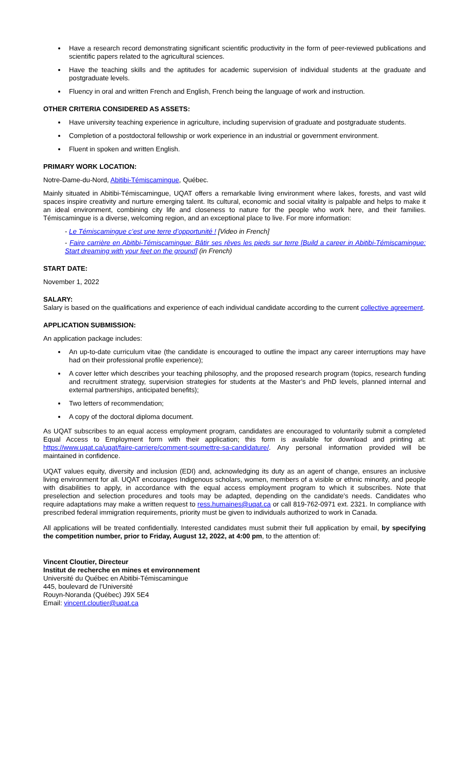Have a research record demonstrating significant scientific productivity in the form of peer-reviewed publications and scientific papers related to the agricultural sciences.
Have the teaching skills and the aptitudes for academic supervision of individual students at the graduate and postgraduate levels.
Fluency in oral and written French and English, French being the language of work and instruction.
OTHER CRITERIA CONSIDERED AS ASSETS:
Have university teaching experience in agriculture, including supervision of graduate and postgraduate students.
Completion of a postdoctoral fellowship or work experience in an industrial or government environment.
Fluent in spoken and written English.
PRIMARY WORK LOCATION:
Notre-Dame-du-Nord, Abitibi-Témiscamingue, Québec.
Mainly situated in Abitibi-Témiscamingue, UQAT offers a remarkable living environment where lakes, forests, and vast wild spaces inspire creativity and nurture emerging talent. Its cultural, economic and social vitality is palpable and helps to make it an ideal environment, combining city life and closeness to nature for the people who work here, and their families. Témiscamingue is a diverse, welcoming region, and an exceptional place to live. For more information:
- Le Témiscamingue c’est une terre d’opportunité ! [Video in French]
- Faire carrière en Abitibi-Témiscamingue: Bâtir ses rêves les pieds sur terre [Build a career in Abitibi-Témiscamingue: Start dreaming with your feet on the ground] (in French)
START DATE:
November 1, 2022
SALARY:
Salary is based on the qualifications and experience of each individual candidate according to the current collective agreement.
APPLICATION SUBMISSION:
An application package includes:
An up-to-date curriculum vitae (the candidate is encouraged to outline the impact any career interruptions may have had on their professional profile experience);
A cover letter which describes your teaching philosophy, and the proposed research program (topics, research funding and recruitment strategy, supervision strategies for students at the Master’s and PhD levels, planned internal and external partnerships, anticipated benefits);
Two letters of recommendation;
A copy of the doctoral diploma document.
As UQAT subscribes to an equal access employment program, candidates are encouraged to voluntarily submit a completed Equal Access to Employment form with their application; this form is available for download and printing at: https://www.uqat.ca/uqat/faire-carriere/comment-soumettre-sa-candidature/. Any personal information provided will be maintained in confidence.
UQAT values equity, diversity and inclusion (EDI) and, acknowledging its duty as an agent of change, ensures an inclusive living environment for all. UQAT encourages Indigenous scholars, women, members of a visible or ethnic minority, and people with disabilities to apply, in accordance with the equal access employment program to which it subscribes. Note that preselection and selection procedures and tools may be adapted, depending on the candidate’s needs. Candidates who require adaptations may make a written request to ress.humaines@uqat.ca or call 819-762-0971 ext. 2321. In compliance with prescribed federal immigration requirements, priority must be given to individuals authorized to work in Canada.
All applications will be treated confidentially. Interested candidates must submit their full application by email, by specifying the competition number, prior to Friday, August 12, 2022, at 4:00 pm, to the attention of:
Vincent Cloutier, Directeur
Institut de recherche en mines et environnement
Université du Québec en Abitibi-Témiscamingue
445, boulevard de l’Université
Rouyn-Noranda (Québec) J9X 5E4
Email: vincent.cloutier@uqat.ca